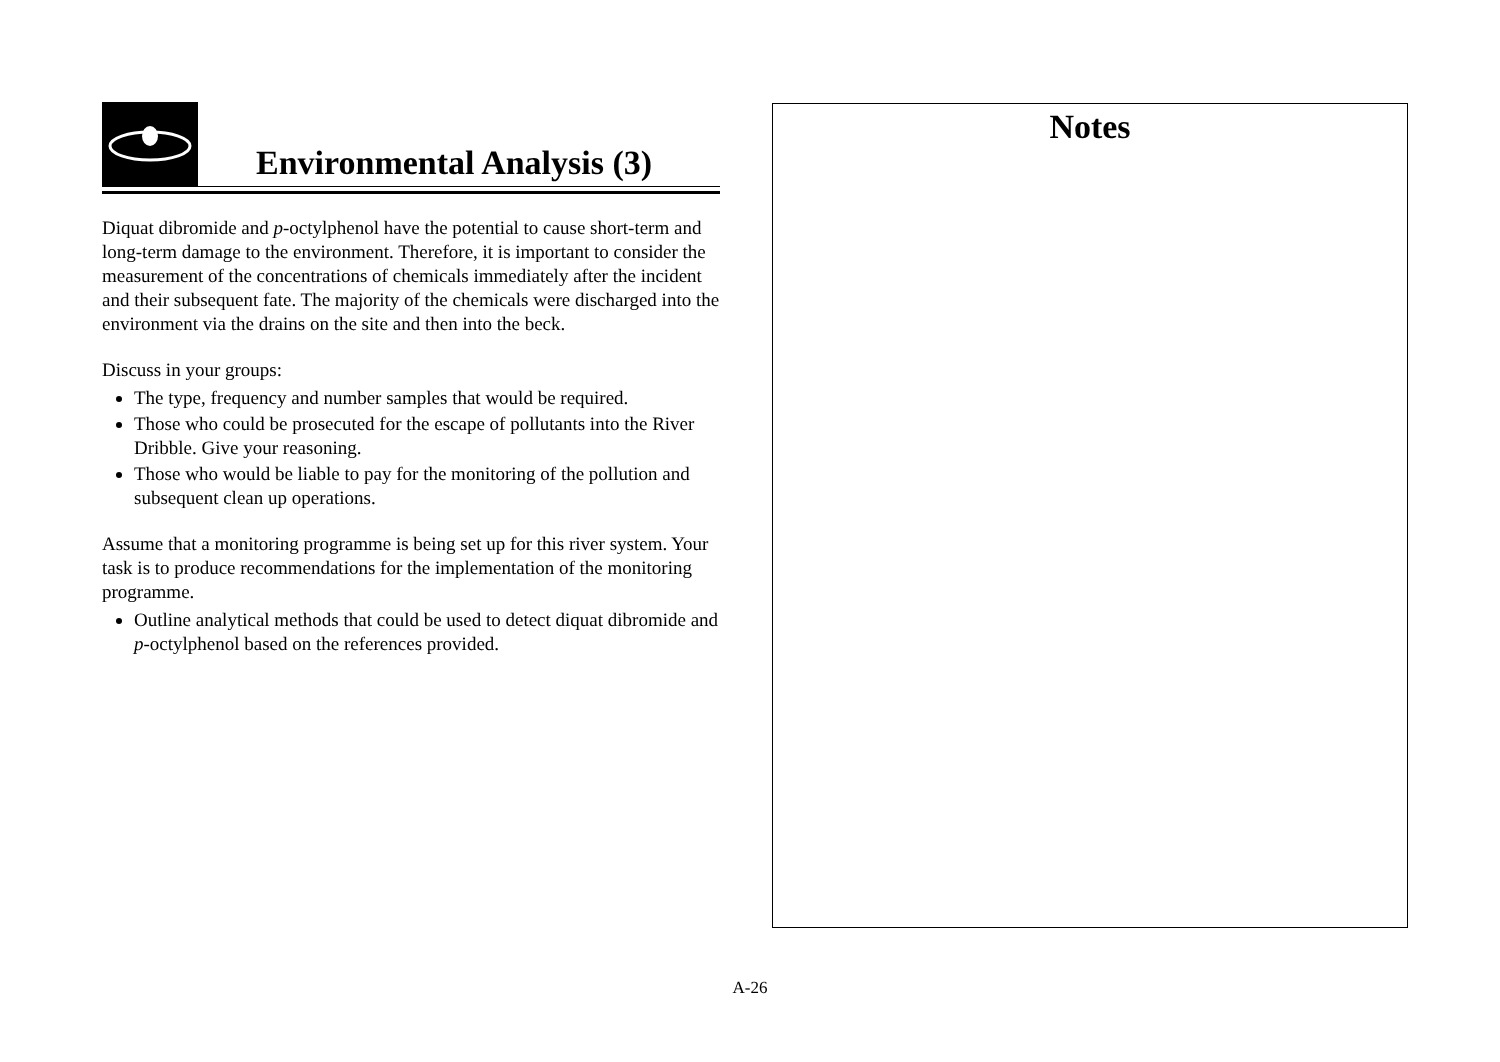Environmental Analysis (3)
Diquat dibromide and p-octylphenol have the potential to cause short-term and long-term damage to the environment. Therefore, it is important to consider the measurement of the concentrations of chemicals immediately after the incident and their subsequent fate. The majority of the chemicals were discharged into the environment via the drains on the site and then into the beck.
Discuss in your groups:
The type, frequency and number samples that would be required.
Those who could be prosecuted for the escape of pollutants into the River Dribble. Give your reasoning.
Those who would be liable to pay for the monitoring of the pollution and subsequent clean up operations.
Assume that a monitoring programme is being set up for this river system. Your task is to produce recommendations for the implementation of the monitoring programme.
Outline analytical methods that could be used to detect diquat dibromide and p-octylphenol based on the references provided.
Notes
A-26